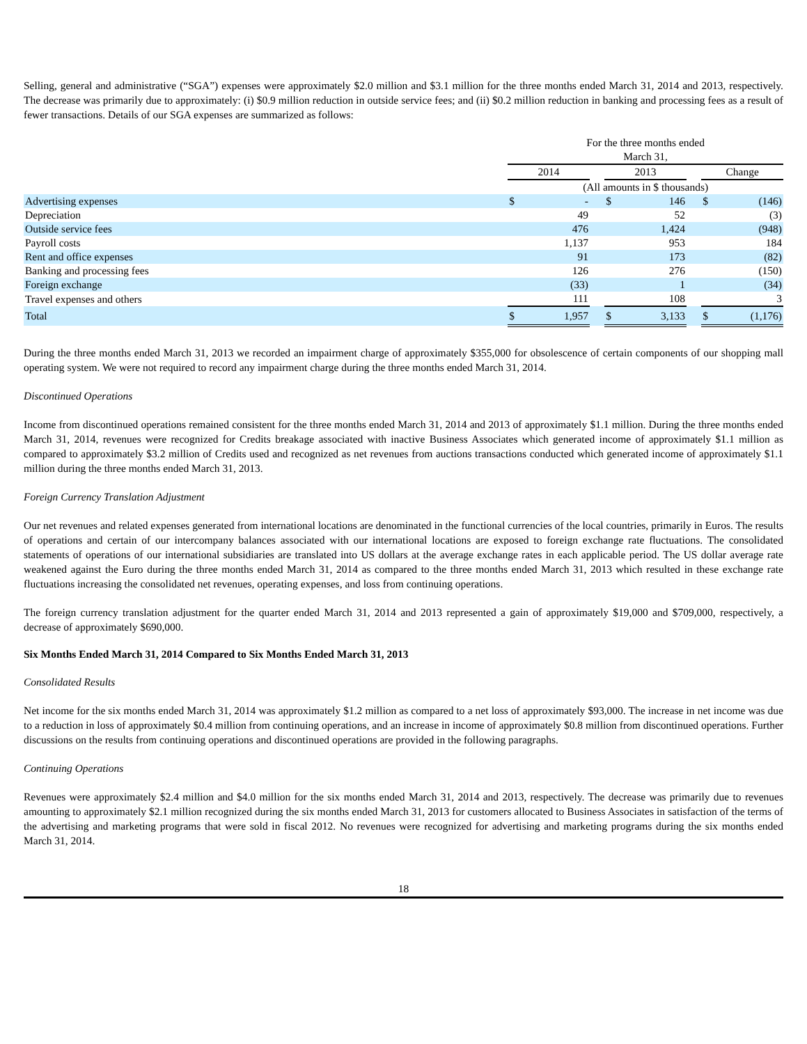Selling, general and administrative (“SGA”) expenses were approximately $2.0 million and $3.1 million for the three months ended March 31, 2014 and 2013, respectively. The decrease was primarily due to approximately: (i) $0.9 million reduction in outside service fees; and (ii) $0.2 million reduction in banking and processing fees as a result of fewer transactions. Details of our SGA expenses are summarized as follows:
| | For the three months ended March 31, | | | | | | | |
| --- | --- | --- | --- | --- | --- | --- | --- | --- |
| | 2014 | | | 2013 | | | Change | |
| | (All amounts in $ thousands) | | | | | | | |
| Advertising expenses | $ | - | | $ | 146 | | $ | (146) |
| Depreciation | | 49 | | | 52 | | | (3) |
| Outside service fees | | 476 | | | 1,424 | | | (948) |
| Payroll costs | | 1,137 | | | 953 | | | 184 |
| Rent and office expenses | | 91 | | | 173 | | | (82) |
| Banking and processing fees | | 126 | | | 276 | | | (150) |
| Foreign exchange | | (33) | | | 1 | | | (34) |
| Travel expenses and others | | 111 | | | 108 | | | 3 |
| Total | $ | 1,957 | | $ | 3,133 | | $ | (1,176) |
During the three months ended March 31, 2013 we recorded an impairment charge of approximately $355,000 for obsolescence of certain components of our shopping mall operating system. We were not required to record any impairment charge during the three months ended March 31, 2014.
Discontinued Operations
Income from discontinued operations remained consistent for the three months ended March 31, 2014 and 2013 of approximately $1.1 million. During the three months ended March 31, 2014, revenues were recognized for Credits breakage associated with inactive Business Associates which generated income of approximately $1.1 million as compared to approximately $3.2 million of Credits used and recognized as net revenues from auctions transactions conducted which generated income of approximately $1.1 million during the three months ended March 31, 2013.
Foreign Currency Translation Adjustment
Our net revenues and related expenses generated from international locations are denominated in the functional currencies of the local countries, primarily in Euros. The results of operations and certain of our intercompany balances associated with our international locations are exposed to foreign exchange rate fluctuations. The consolidated statements of operations of our international subsidiaries are translated into US dollars at the average exchange rates in each applicable period. The US dollar average rate weakened against the Euro during the three months ended March 31, 2014 as compared to the three months ended March 31, 2013 which resulted in these exchange rate fluctuations increasing the consolidated net revenues, operating expenses, and loss from continuing operations.
The foreign currency translation adjustment for the quarter ended March 31, 2014 and 2013 represented a gain of approximately $19,000 and $709,000, respectively, a decrease of approximately $690,000.
Six Months Ended March 31, 2014 Compared to Six Months Ended March 31, 2013
Consolidated Results
Net income for the six months ended March 31, 2014 was approximately $1.2 million as compared to a net loss of approximately $93,000. The increase in net income was due to a reduction in loss of approximately $0.4 million from continuing operations, and an increase in income of approximately $0.8 million from discontinued operations. Further discussions on the results from continuing operations and discontinued operations are provided in the following paragraphs.
Continuing Operations
Revenues were approximately $2.4 million and $4.0 million for the six months ended March 31, 2014 and 2013, respectively. The decrease was primarily due to revenues amounting to approximately $2.1 million recognized during the six months ended March 31, 2013 for customers allocated to Business Associates in satisfaction of the terms of the advertising and marketing programs that were sold in fiscal 2012. No revenues were recognized for advertising and marketing programs during the six months ended March 31, 2014.
18